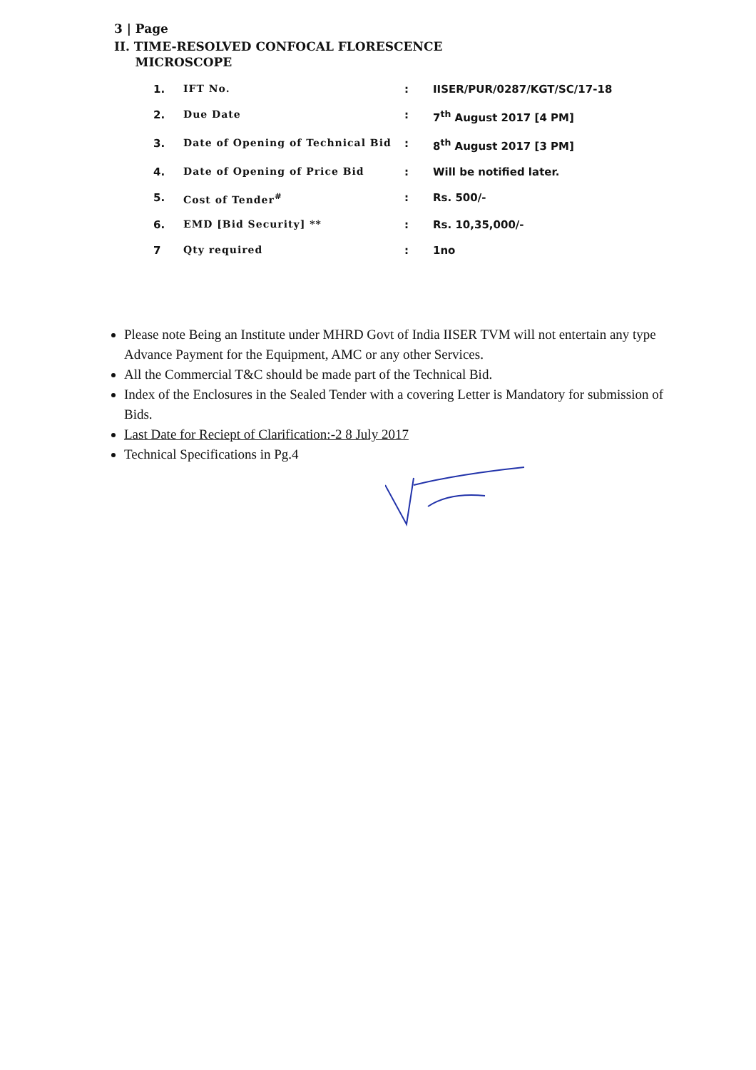3 | Page
II. TIME-RESOLVED CONFOCAL FLORESCENCE
MICROSCOPE
| 1. | IFT No. | : | IISER/PUR/0287/KGT/SC/17-18 |
| 2. | Due Date | : | 7<sup>th</sup> August 2017 [4 PM] |
| 3. | Date of Opening of Technical Bid | : | 8<sup>th</sup> August 2017 [3 PM] |
| 4. | Date of Opening of Price Bid | : | Will be notified later. |
| 5. | Cost of Tender<sup>#</sup> | : | Rs. 500/- |
| 6. | EMD [Bid Security] ** | : | Rs. 10,35,000/- |
| 7 | Qty required | : | 1no |
Please note Being an Institute under MHRD Govt of India IISER TVM will not entertain any type Advance Payment for the Equipment, AMC or any other Services.
All the Commercial T&C should be made part of the Technical Bid.
Index of the Enclosures in the Sealed Tender with a covering Letter is Mandatory for submission of Bids.
Last Date for Reciept of Clarification:-2 8 July 2017
Technical Specifications in Pg.4